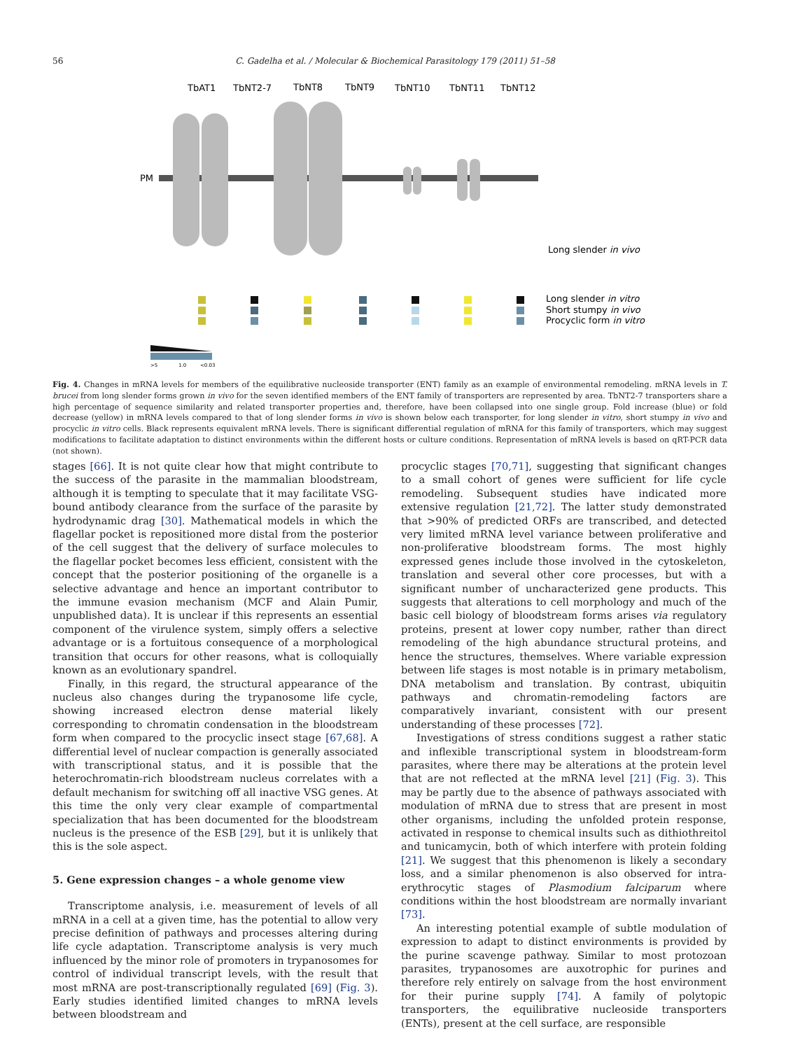56 C. Gadelha et al. / Molecular & Biochemical Parasitology 179 (2011) 51–58
TbAT1
TbNT2-7
TbNT8
TbNT9
TbNT10
TbNT11
TbNT12
PM
Long slender in vivo
Long slender in vitro
Short stumpy in vivo
Procyclic form in vitro
>5
1.0
<0.03
Fig. 4. Changes in mRNA levels for members of the equilibrative nucleoside transporter (ENT) family as an example of environmental remodeling. mRNA levels in T. brucei from long slender forms grown in vivo for the seven identified members of the ENT family of transporters are represented by area. TbNT2-7 transporters share a high percentage of sequence similarity and related transporter properties and, therefore, have been collapsed into one single group. Fold increase (blue) or fold decrease (yellow) in mRNA levels compared to that of long slender forms in vivo is shown below each transporter, for long slender in vitro, short stumpy in vivo and procyclic in vitro cells. Black represents equivalent mRNA levels. There is significant differential regulation of mRNA for this family of transporters, which may suggest modifications to facilitate adaptation to distinct environments within the different hosts or culture conditions. Representation of mRNA levels is based on qRT-PCR data (not shown).
stages [66]. It is not quite clear how that might contribute to the success of the parasite in the mammalian bloodstream, although it is tempting to speculate that it may facilitate VSG-bound antibody clearance from the surface of the parasite by hydrodynamic drag [30]. Mathematical models in which the flagellar pocket is repositioned more distal from the posterior of the cell suggest that the delivery of surface molecules to the flagellar pocket becomes less efficient, consistent with the concept that the posterior positioning of the organelle is a selective advantage and hence an important contributor to the immune evasion mechanism (MCF and Alain Pumir, unpublished data). It is unclear if this represents an essential component of the virulence system, simply offers a selective advantage or is a fortuitous consequence of a morphological transition that occurs for other reasons, what is colloquially known as an evolutionary spandrel.
Finally, in this regard, the structural appearance of the nucleus also changes during the trypanosome life cycle, showing increased electron dense material likely corresponding to chromatin condensation in the bloodstream form when compared to the procyclic insect stage [67,68]. A differential level of nuclear compaction is generally associated with transcriptional status, and it is possible that the heterochromatin-rich bloodstream nucleus correlates with a default mechanism for switching off all inactive VSG genes. At this time the only very clear example of compartmental specialization that has been documented for the bloodstream nucleus is the presence of the ESB [29], but it is unlikely that this is the sole aspect.
5. Gene expression changes – a whole genome view
Transcriptome analysis, i.e. measurement of levels of all mRNA in a cell at a given time, has the potential to allow very precise definition of pathways and processes altering during life cycle adaptation. Transcriptome analysis is very much influenced by the minor role of promoters in trypanosomes for control of individual transcript levels, with the result that most mRNA are post-transcriptionally regulated [69] (Fig. 3). Early studies identified limited changes to mRNA levels between bloodstream and
procyclic stages [70,71], suggesting that significant changes to a small cohort of genes were sufficient for life cycle remodeling. Subsequent studies have indicated more extensive regulation [21,72]. The latter study demonstrated that >90% of predicted ORFs are transcribed, and detected very limited mRNA level variance between proliferative and non-proliferative bloodstream forms. The most highly expressed genes include those involved in the cytoskeleton, translation and several other core processes, but with a significant number of uncharacterized gene products. This suggests that alterations to cell morphology and much of the basic cell biology of bloodstream forms arises via regulatory proteins, present at lower copy number, rather than direct remodeling of the high abundance structural proteins, and hence the structures, themselves. Where variable expression between life stages is most notable is in primary metabolism, DNA metabolism and translation. By contrast, ubiquitin pathways and chromatin-remodeling factors are comparatively invariant, consistent with our present understanding of these processes [72].
Investigations of stress conditions suggest a rather static and inflexible transcriptional system in bloodstream-form parasites, where there may be alterations at the protein level that are not reflected at the mRNA level [21] (Fig. 3). This may be partly due to the absence of pathways associated with modulation of mRNA due to stress that are present in most other organisms, including the unfolded protein response, activated in response to chemical insults such as dithiothreitol and tunicamycin, both of which interfere with protein folding [21]. We suggest that this phenomenon is likely a secondary loss, and a similar phenomenon is also observed for intra-erythrocytic stages of Plasmodium falciparum where conditions within the host bloodstream are normally invariant [73].
An interesting potential example of subtle modulation of expression to adapt to distinct environments is provided by the purine scavenge pathway. Similar to most protozoan parasites, trypanosomes are auxotrophic for purines and therefore rely entirely on salvage from the host environment for their purine supply [74]. A family of polytopic transporters, the equilibrative nucleoside transporters (ENTs), present at the cell surface, are responsible